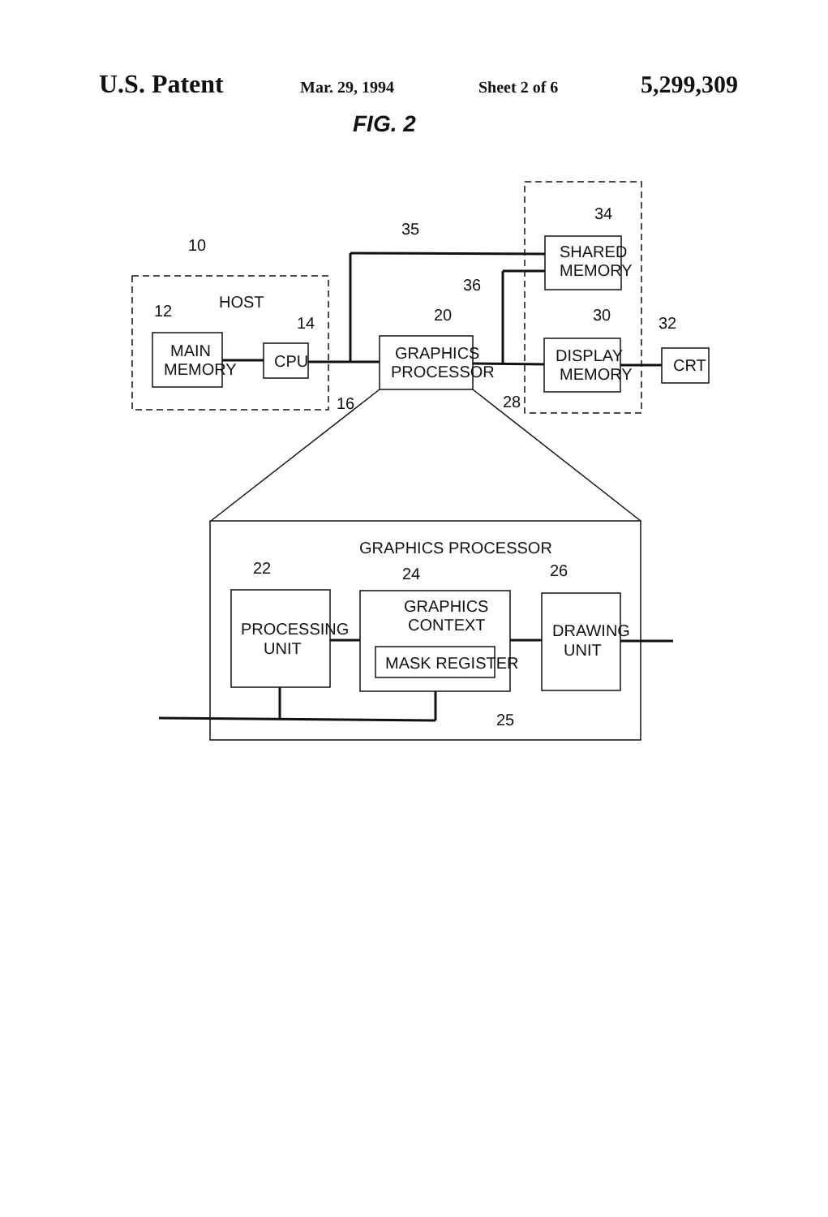U.S. Patent
Mar. 29, 1994 Sheet 2 of 6
5,299,309
FIG. 2
HOST
MAIN
MEMORY
CPU
GRAPHICS
PROCESSOR
SHARED
MEMORY
DISPLAY
MEMORY
CRT
GRAPHICS PROCESSOR
PROCESSING
UNIT
GRAPHICS
CONTEXT
MASK REGISTER
DRAWING
UNIT
10
12
14
16
20
35
34
36
30
32
28
22
24
26
25